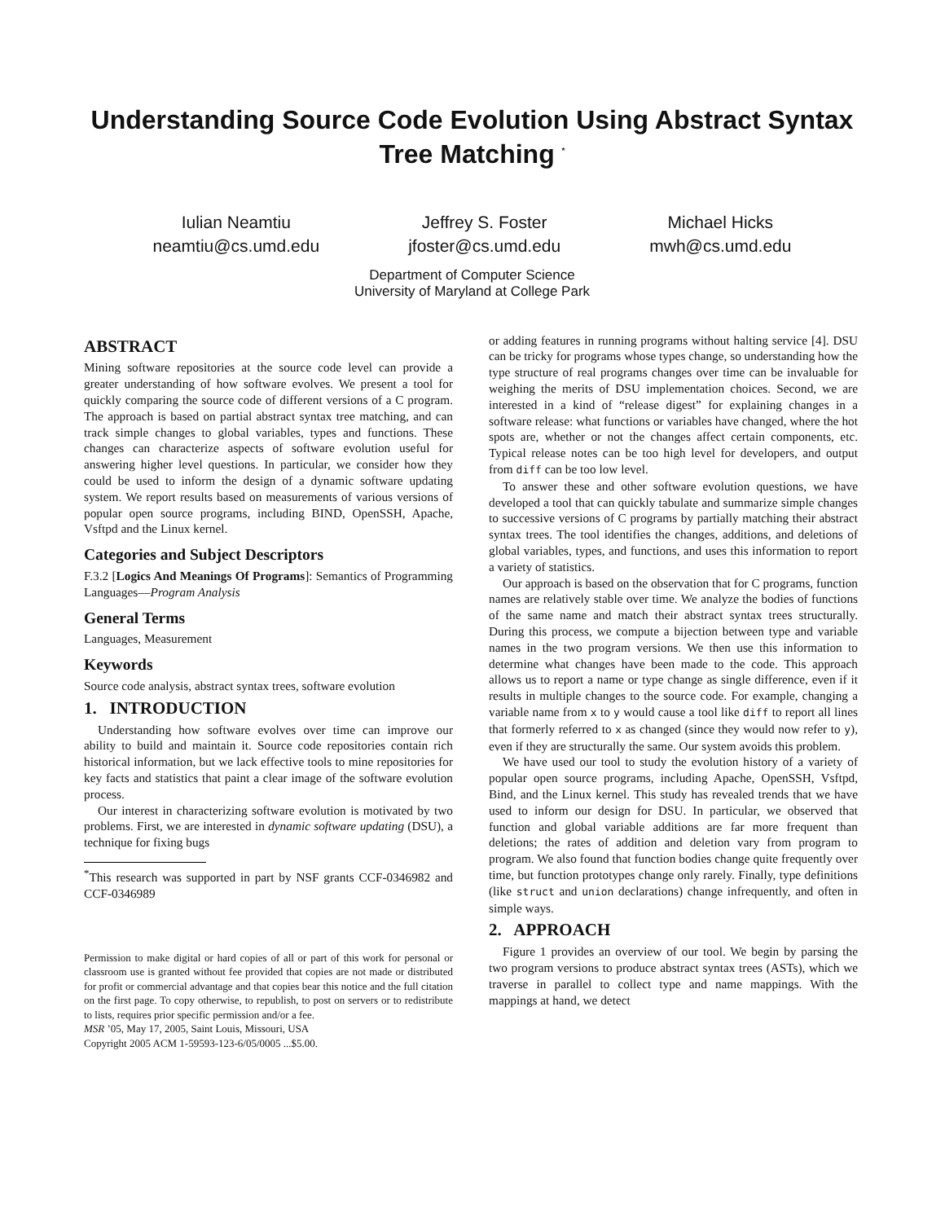Understanding Source Code Evolution Using Abstract Syntax Tree Matching <sup>*</sup>
Iulian Neamtiu
neamtiu@cs.umd.edu
Jeffrey S. Foster
jfoster@cs.umd.edu
Michael Hicks
mwh@cs.umd.edu
Department of Computer Science
University of Maryland at College Park
ABSTRACT
Mining software repositories at the source code level can provide a greater understanding of how software evolves. We present a tool for quickly comparing the source code of different versions of a C program. The approach is based on partial abstract syntax tree matching, and can track simple changes to global variables, types and functions. These changes can characterize aspects of software evolution useful for answering higher level questions. In particular, we consider how they could be used to inform the design of a dynamic software updating system. We report results based on measurements of various versions of popular open source programs, including BIND, OpenSSH, Apache, Vsftpd and the Linux kernel.
Categories and Subject Descriptors
F.3.2 [Logics And Meanings Of Programs]: Semantics of Programming Languages—Program Analysis
General Terms
Languages, Measurement
Keywords
Source code analysis, abstract syntax trees, software evolution
1. INTRODUCTION
Understanding how software evolves over time can improve our ability to build and maintain it. Source code repositories contain rich historical information, but we lack effective tools to mine repositories for key facts and statistics that paint a clear image of the software evolution process.
Our interest in characterizing software evolution is motivated by two problems. First, we are interested in dynamic software updating (DSU), a technique for fixing bugs
<sup>*</sup> This research was supported in part by NSF grants CCF-0346982 and CCF-0346989
Permission to make digital or hard copies of all or part of this work for personal or classroom use is granted without fee provided that copies are not made or distributed for profit or commercial advantage and that copies bear this notice and the full citation on the first page. To copy otherwise, to republish, to post on servers or to redistribute to lists, requires prior specific permission and/or a fee.
MSR ’05, May 17, 2005, Saint Louis, Missouri, USA
Copyright 2005 ACM 1-59593-123-6/05/0005 ...$5.00.
or adding features in running programs without halting service [4]. DSU can be tricky for programs whose types change, so understanding how the type structure of real programs changes over time can be invaluable for weighing the merits of DSU implementation choices. Second, we are interested in a kind of “release digest” for explaining changes in a software release: what functions or variables have changed, where the hot spots are, whether or not the changes affect certain components, etc. Typical release notes can be too high level for developers, and output from diff can be too low level.
To answer these and other software evolution questions, we have developed a tool that can quickly tabulate and summarize simple changes to successive versions of C programs by partially matching their abstract syntax trees. The tool identifies the changes, additions, and deletions of global variables, types, and functions, and uses this information to report a variety of statistics.
Our approach is based on the observation that for C programs, function names are relatively stable over time. We analyze the bodies of functions of the same name and match their abstract syntax trees structurally. During this process, we compute a bijection between type and variable names in the two program versions. We then use this information to determine what changes have been made to the code. This approach allows us to report a name or type change as single difference, even if it results in multiple changes to the source code. For example, changing a variable name from x to y would cause a tool like diff to report all lines that formerly referred to x as changed (since they would now refer to y), even if they are structurally the same. Our system avoids this problem.
We have used our tool to study the evolution history of a variety of popular open source programs, including Apache, OpenSSH, Vsftpd, Bind, and the Linux kernel. This study has revealed trends that we have used to inform our design for DSU. In particular, we observed that function and global variable additions are far more frequent than deletions; the rates of addition and deletion vary from program to program. We also found that function bodies change quite frequently over time, but function prototypes change only rarely. Finally, type definitions (like struct and union declarations) change infrequently, and often in simple ways.
2. APPROACH
Figure 1 provides an overview of our tool. We begin by parsing the two program versions to produce abstract syntax trees (ASTs), which we traverse in parallel to collect type and name mappings. With the mappings at hand, we detect